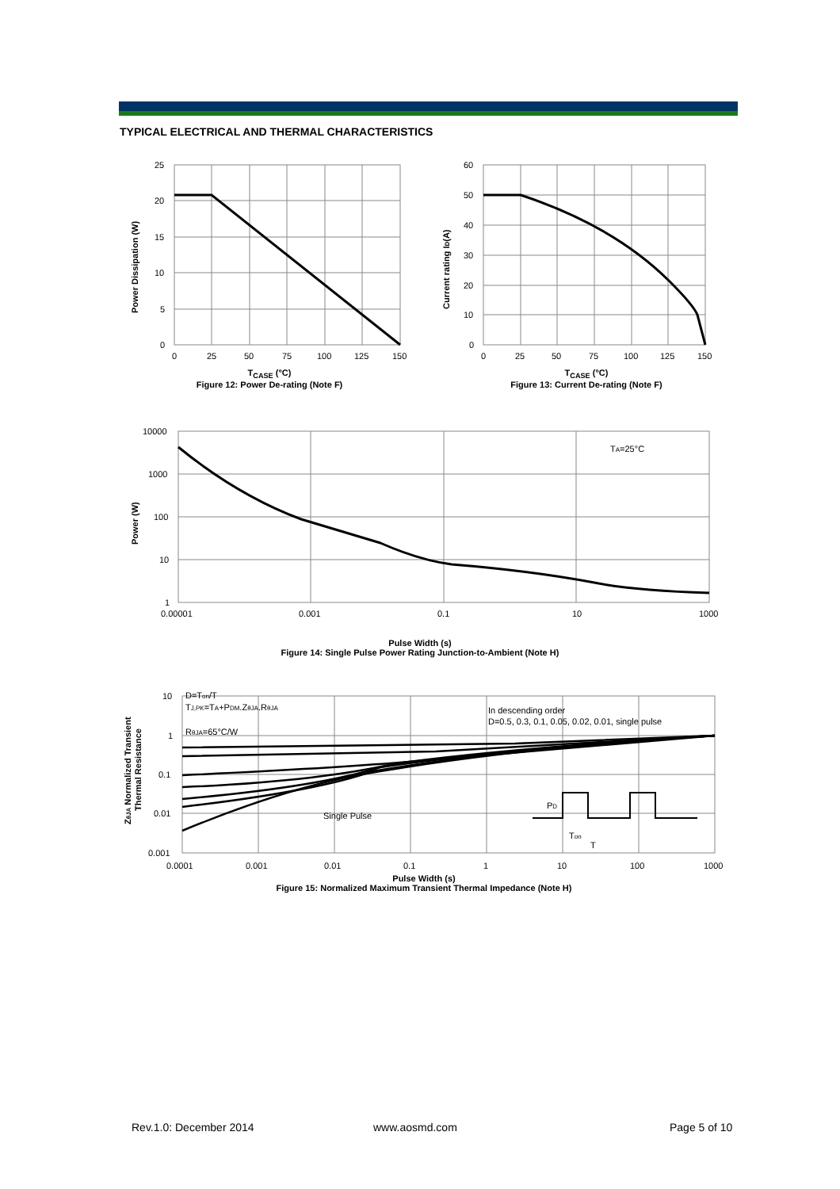TYPICAL ELECTRICAL AND THERMAL CHARACTERISTICS
25
20
15
10
5
0
0
25
50
75
100
125
150
Power Dissipation (W)
T<sub>CASE</sub> (°C)
Figure 12: Power De-rating (Note F)
60
50
40
30
20
10
0
0
25
50
75
100
125
150
Current rating ID(A)
T<sub>CASE</sub> (°C)
Figure 13: Current De-rating (Note F)
10000
1000
100
10
1
0.00001
0.001
0.1
10
1000
TA=25°C
Power (W)
Pulse Width (s)
Figure 14: Single Pulse Power Rating Junction-to-Ambient (Note H)
10
1
0.1
0.01
0.001
0.0001
0.001
0.01
0.1
1
10
100
1000
D=Ton/T
TJ,PK=TA+PDM.ZθJA.RθJA
RθJA=65°C/W
In descending order
D=0.5, 0.3, 0.1, 0.05, 0.02, 0.01, single pulse
Single Pulse
PD
Ton
T
ZθJA Normalized Transient
Thermal Resistance
Pulse Width (s)
Figure 15: Normalized Maximum Transient Thermal Impedance (Note H)
Rev.1.0: December 2014 www.aosmd.com Page 5 of 10